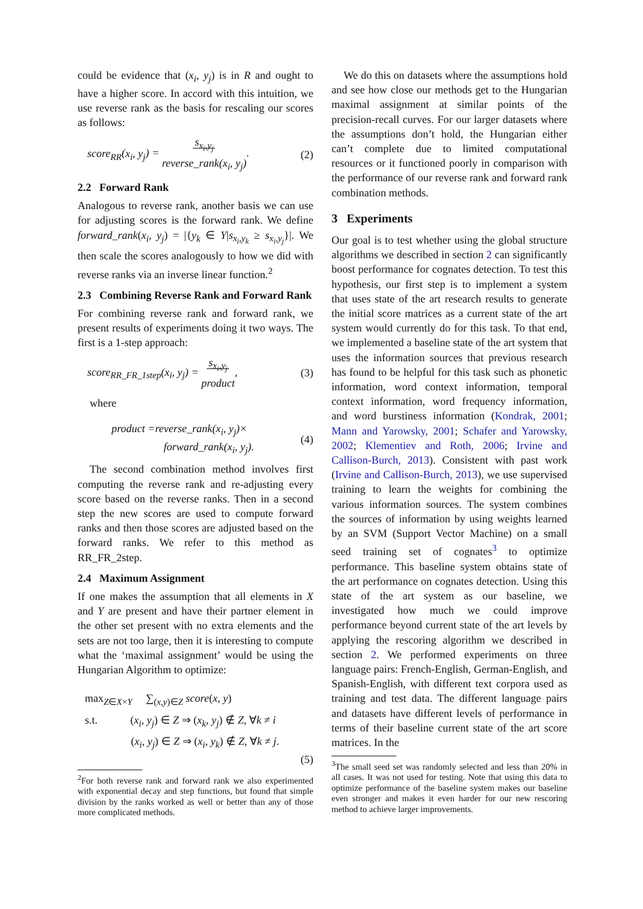could be evidence that (x<sub>i</sub>, y<sub>j</sub>) is in R and ought to have a higher score. In accord with this intuition, we use reverse rank as the basis for rescaling our scores as follows:
score<sub>RR</sub>(x<sub>i</sub>, y<sub>j</sub>) = s<sub>x<sub>i</sub>,y<sub>j</sub></sub>
reverse_rank(x<sub>i</sub>, y<sub>j</sub>). (2)
2.2 Forward Rank
Analogous to reverse rank, another basis we can use for adjusting scores is the forward rank. We define forward_rank(x<sub>i</sub>, y<sub>j</sub>) = |{y<sub>k</sub> ∈ Y|s<sub>x<sub>i</sub>,y<sub>k</sub></sub> ≥ s<sub>x<sub>i</sub>,y<sub>j</sub></sub>}|. We then scale the scores analogously to how we did with reverse ranks via an inverse linear function.<sup>2</sup>
2.3 Combining Reverse Rank and Forward Rank
For combining reverse rank and forward rank, we present results of experiments doing it two ways. The first is a 1-step approach:
score<sub>RR_FR_1step</sub>(x<sub>i</sub>, y<sub>j</sub>) = s<sub>x<sub>i</sub>,y<sub>j</sub></sub>
product, (3)
where
product =reverse_rank(x<sub>i</sub>, y<sub>j</sub>)×
forward_rank(x<sub>i</sub>, y<sub>j</sub>). (4)
The second combination method involves first computing the reverse rank and re-adjusting every score based on the reverse ranks. Then in a second step the new scores are used to compute forward ranks and then those scores are adjusted based on the forward ranks. We refer to this method as RR_FR_2step.
2.4 Maximum Assignment
If one makes the assumption that all elements in X and Y are present and have their partner element in the other set present with no extra elements and the sets are not too large, then it is interesting to compute what the ‘maximal assignment’ would be using the Hungarian Algorithm to optimize:
max<sub>Z∈X×Y</sub> ∑<sub>(x,y)∈Z</sub> score(x, y)
s.t. (x<sub>i</sub>, y<sub>j</sub>) ∈ Z ⇒ (x<sub>k</sub>, y<sub>j</sub>) ∉ Z, ∀k ≠ i
(x<sub>i</sub>, y<sub>j</sub>) ∈ Z ⇒ (x<sub>i</sub>, y<sub>k</sub>) ∉ Z, ∀k ≠ j.
(5)
<sup>2</sup> For both reverse rank and forward rank we also experimented with exponential decay and step functions, but found that simple division by the ranks worked as well or better than any of those more complicated methods.
We do this on datasets where the assumptions hold and see how close our methods get to the Hungarian maximal assignment at similar points of the precision-recall curves. For our larger datasets where the assumptions don’t hold, the Hungarian either can’t complete due to limited computational resources or it functioned poorly in comparison with the performance of our reverse rank and forward rank combination methods.
3 Experiments
Our goal is to test whether using the global structure algorithms we described in section 2 can significantly boost performance for cognates detection. To test this hypothesis, our first step is to implement a system that uses state of the art research results to generate the initial score matrices as a current state of the art system would currently do for this task. To that end, we implemented a baseline state of the art system that uses the information sources that previous research has found to be helpful for this task such as phonetic information, word context information, temporal context information, word frequency information, and word burstiness information (Kondrak, 2001; Mann and Yarowsky, 2001; Schafer and Yarowsky, 2002; Klementiev and Roth, 2006; Irvine and Callison-Burch, 2013). Consistent with past work (Irvine and Callison-Burch, 2013), we use supervised training to learn the weights for combining the various information sources. The system combines the sources of information by using weights learned by an SVM (Support Vector Machine) on a small seed training set of cognates<sup>3</sup> to optimize performance. This baseline system obtains state of the art performance on cognates detection. Using this state of the art system as our baseline, we investigated how much we could improve performance beyond current state of the art levels by applying the rescoring algorithm we described in section 2. We performed experiments on three language pairs: French-English, German-English, and Spanish-English, with different text corpora used as training and test data. The different language pairs and datasets have different levels of performance in terms of their baseline current state of the art score matrices. In the
<sup>3</sup> The small seed set was randomly selected and less than 20% in all cases. It was not used for testing. Note that using this data to optimize performance of the baseline system makes our baseline even stronger and makes it even harder for our new rescoring method to achieve larger improvements.